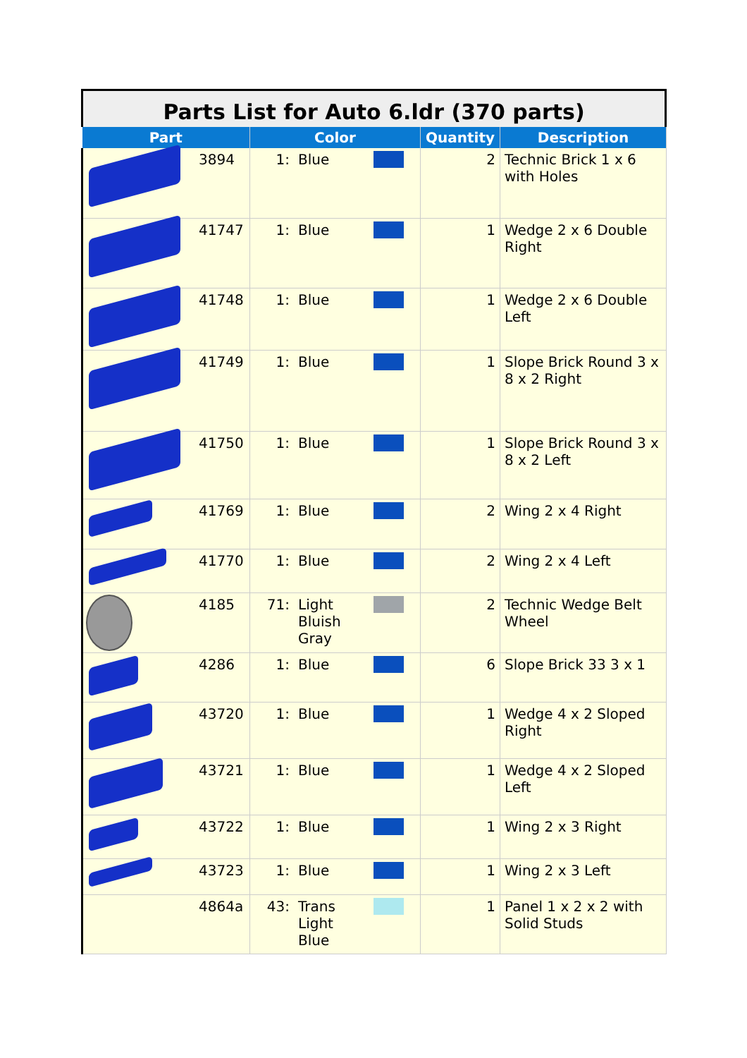Parts List for Auto 6.ldr (370 parts)
| Part | | Color | | | Quantity | Description |
| --- | --- | --- | --- | --- | --- | --- |
| | 3894 | 1: | Blue | | 2 | Technic Brick 1 x 6 with Holes |
| | 41747 | 1: | Blue | | 1 | Wedge 2 x 6 Double Right |
| | 41748 | 1: | Blue | | 1 | Wedge 2 x 6 Double Left |
| | 41749 | 1: | Blue | | 1 | Slope Brick Round 3 x 8 x 2 Right |
| | 41750 | 1: | Blue | | 1 | Slope Brick Round 3 x 8 x 2 Left |
| | 41769 | 1: | Blue | | 2 | Wing 2 x 4 Right |
| | 41770 | 1: | Blue | | 2 | Wing 2 x 4 Left |
| | 4185 | 71: | Light Bluish Gray | | 2 | Technic Wedge Belt Wheel |
| | 4286 | 1: | Blue | | 6 | Slope Brick 33 3 x 1 |
| | 43720 | 1: | Blue | | 1 | Wedge 4 x 2 Sloped Right |
| | 43721 | 1: | Blue | | 1 | Wedge 4 x 2 Sloped Left |
| | 43722 | 1: | Blue | | 1 | Wing 2 x 3 Right |
| | 43723 | 1: | Blue | | 1 | Wing 2 x 3 Left |
| | 4864a | 43: | Trans Light Blue | | 1 | Panel 1 x 2 x 2 with Solid Studs |